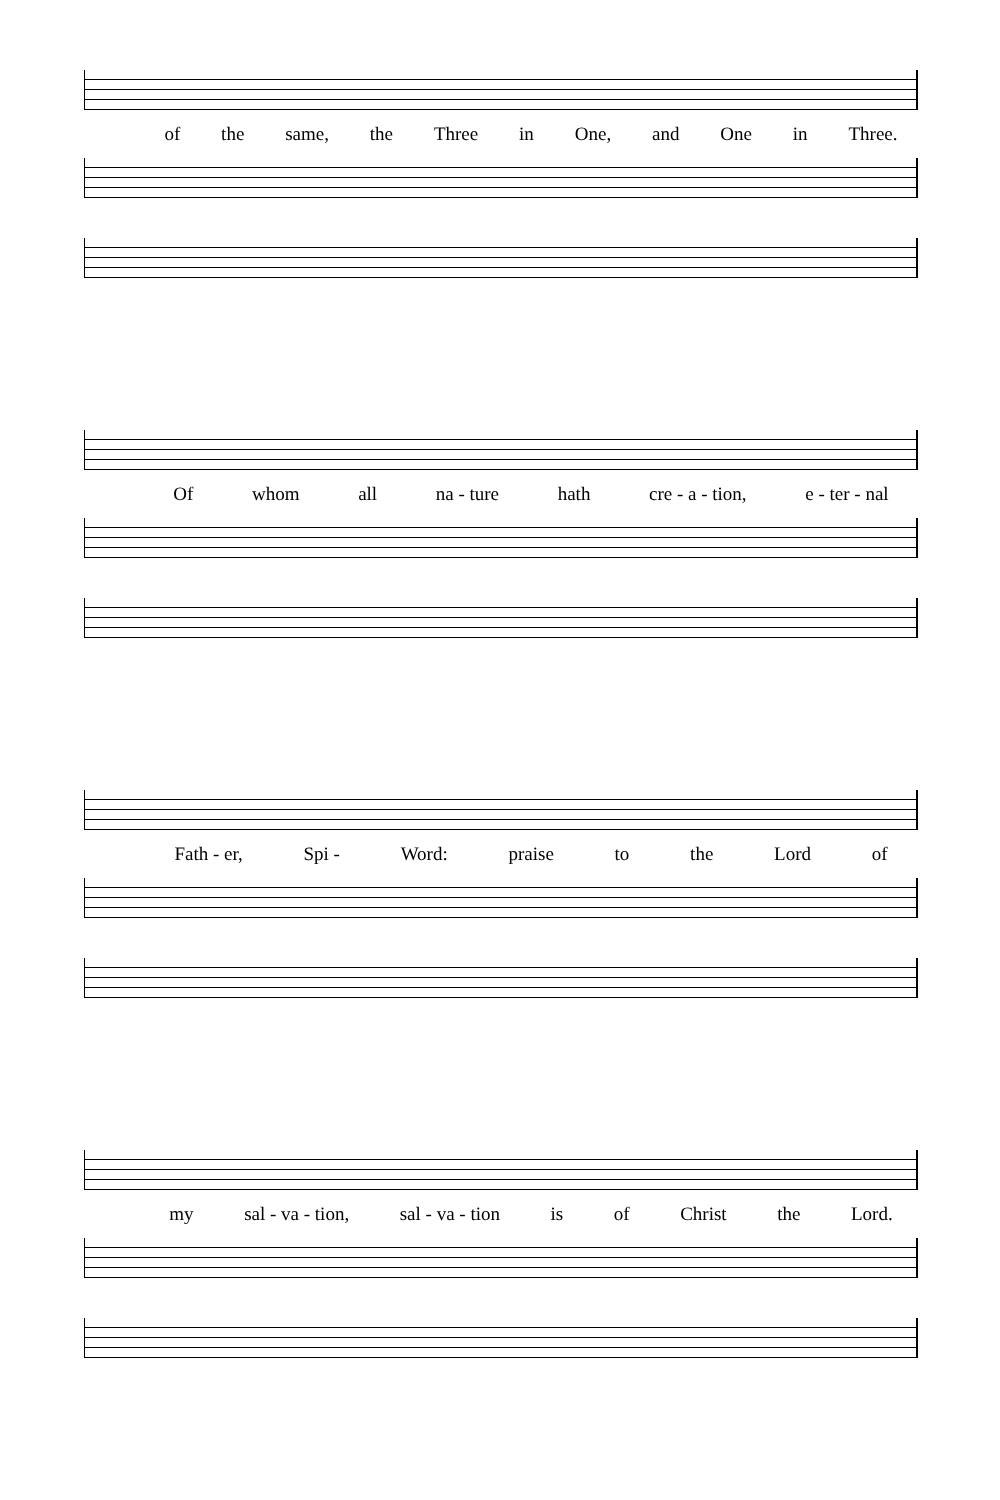of the same, the Three in One, and One in Three.
Of whom all na - ture hath cre - a - tion, e - ter - nal
Fath - er, Spi - Word: praise to the Lord of
my sal - va - tion, sal - va - tion is of Christ the Lord.